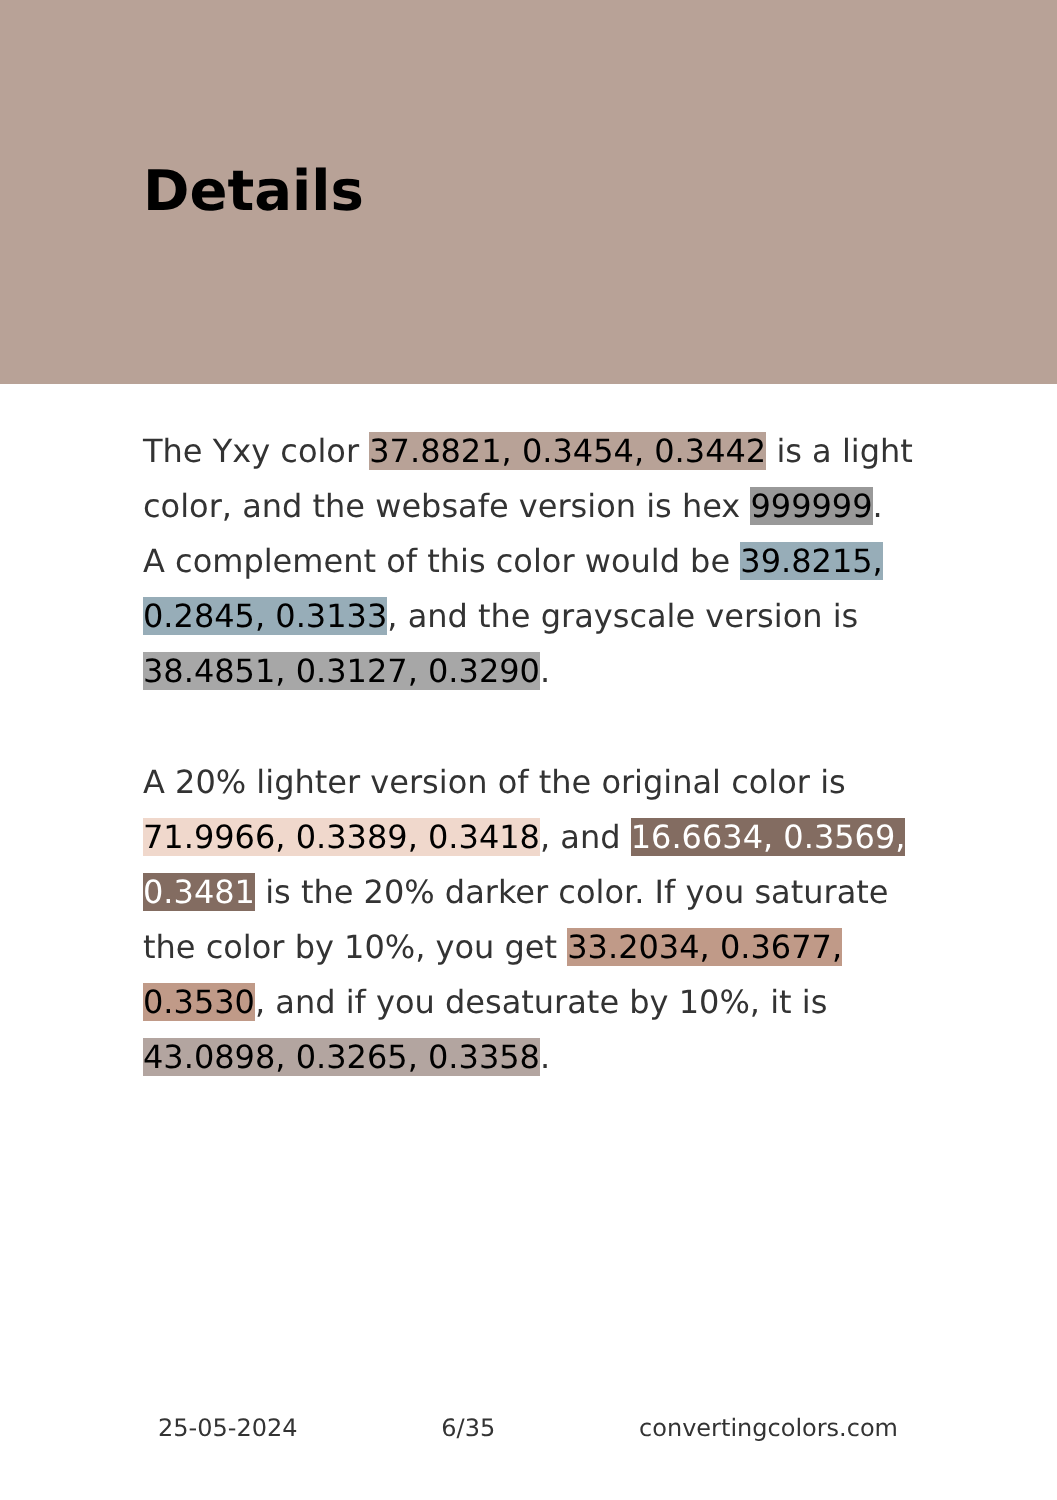Details
The Yxy color 37.8821, 0.3454, 0.3442 is a light color, and the websafe version is hex 999999. A complement of this color would be 39.8215, 0.2845, 0.3133, and the grayscale version is 38.4851, 0.3127, 0.3290.
A 20% lighter version of the original color is 71.9966, 0.3389, 0.3418, and 16.6634, 0.3569, 0.3481 is the 20% darker color. If you saturate the color by 10%, you get 33.2034, 0.3677, 0.3530, and if you desaturate by 10%, it is 43.0898, 0.3265, 0.3358.
25-05-2024 6/35 convertingcolors.com